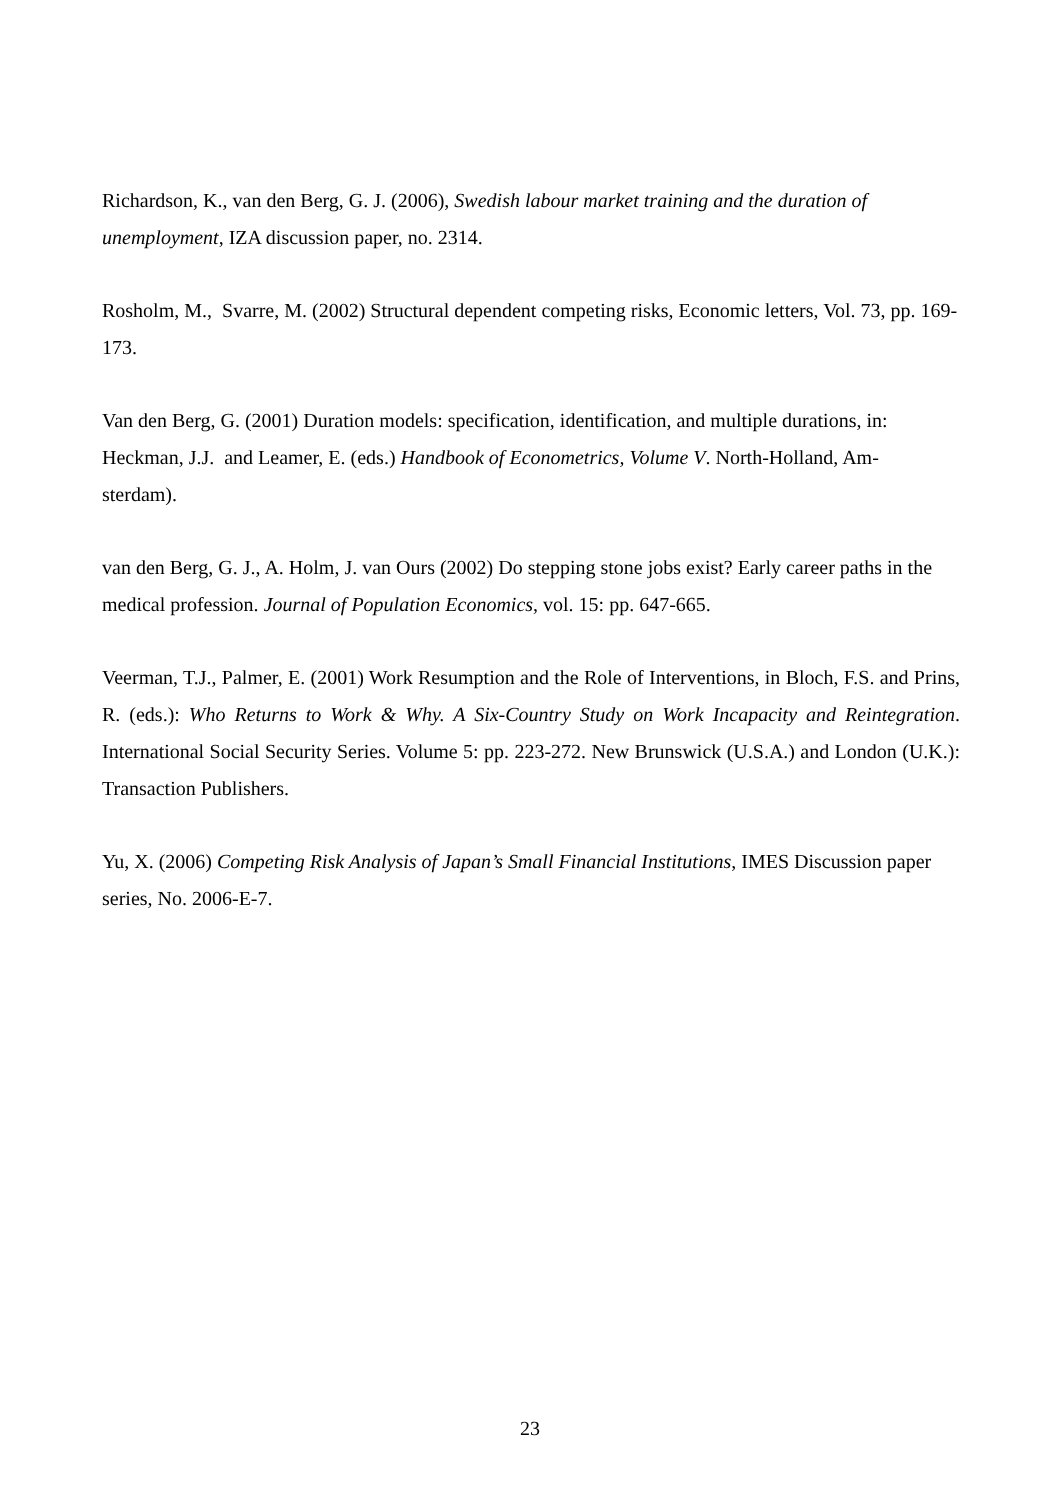Richardson, K., van den Berg, G. J. (2006), Swedish labour market training and the duration of unemployment, IZA discussion paper, no. 2314.
Rosholm, M., Svarre, M. (2002) Structural dependent competing risks, Economic letters, Vol. 73, pp. 169-173.
Van den Berg, G. (2001) Duration models: specification, identification, and multiple durations, in: Heckman, J.J. and Leamer, E. (eds.) Handbook of Econometrics, Volume V. North-Holland, Am-
sterdam).
van den Berg, G. J., A. Holm, J. van Ours (2002) Do stepping stone jobs exist? Early career paths in the medical profession. Journal of Population Economics, vol. 15: pp. 647-665.
Veerman, T.J., Palmer, E. (2001) Work Resumption and the Role of Interventions, in Bloch, F.S. and Prins, R. (eds.): Who Returns to Work & Why. A Six-Country Study on Work Incapacity and Reintegration. International Social Security Series. Volume 5: pp. 223-272. New Brunswick (U.S.A.) and London (U.K.): Transaction Publishers.
Yu, X. (2006) Competing Risk Analysis of Japan’s Small Financial Institutions, IMES Discussion paper series, No. 2006-E-7.
23